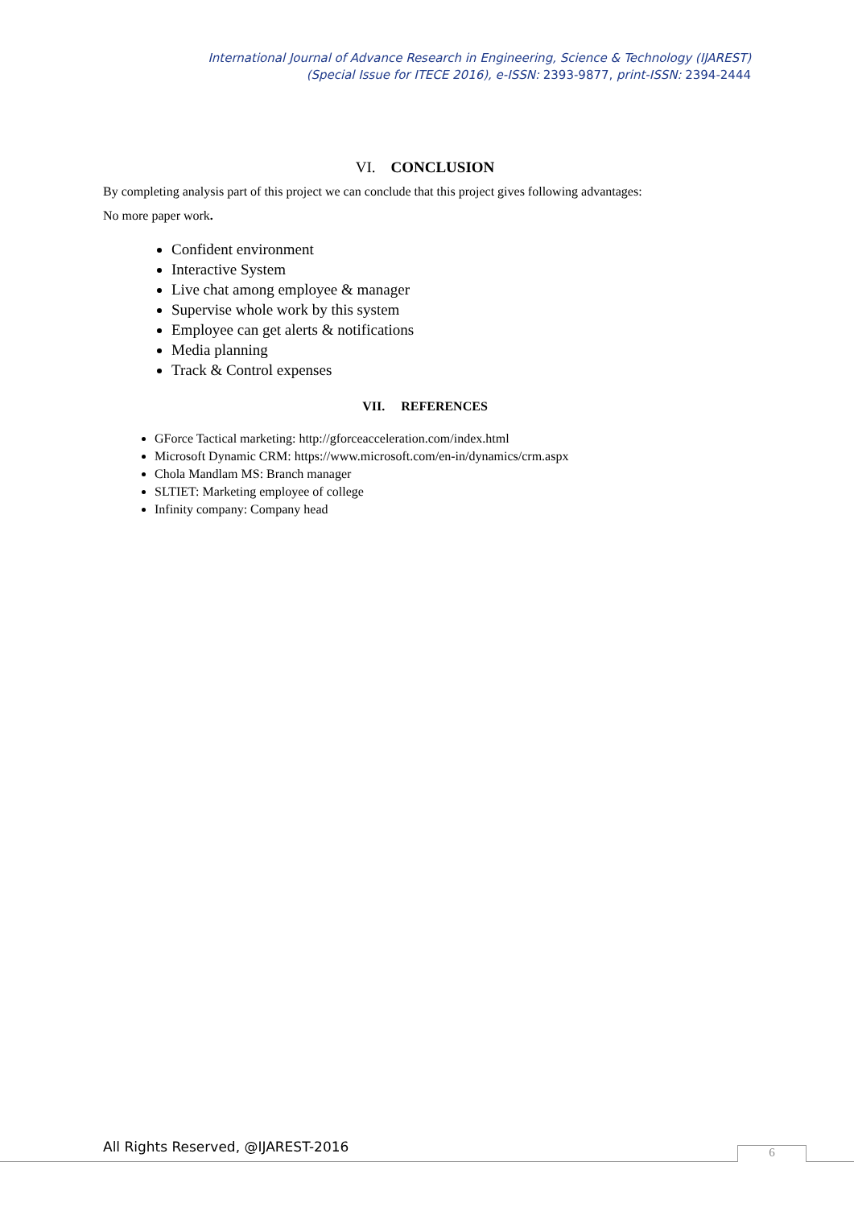International Journal of Advance Research in Engineering, Science & Technology (IJAREST)
(Special Issue for ITECE 2016), e-ISSN: 2393-9877, print-ISSN: 2394-2444
VI. CONCLUSION
By completing analysis part of this project we can conclude that this project gives following advantages:
No more paper work.
Confident environment
Interactive System
Live chat among employee & manager
Supervise whole work by this system
Employee can get alerts & notifications
Media planning
Track & Control expenses
VII. REFERENCES
GForce Tactical marketing: http://gforceacceleration.com/index.html
Microsoft Dynamic CRM: https://www.microsoft.com/en-in/dynamics/crm.aspx
Chola Mandlam MS: Branch manager
SLTIET: Marketing employee of college
Infinity company: Company head
All Rights Reserved, @IJAREST-2016
6